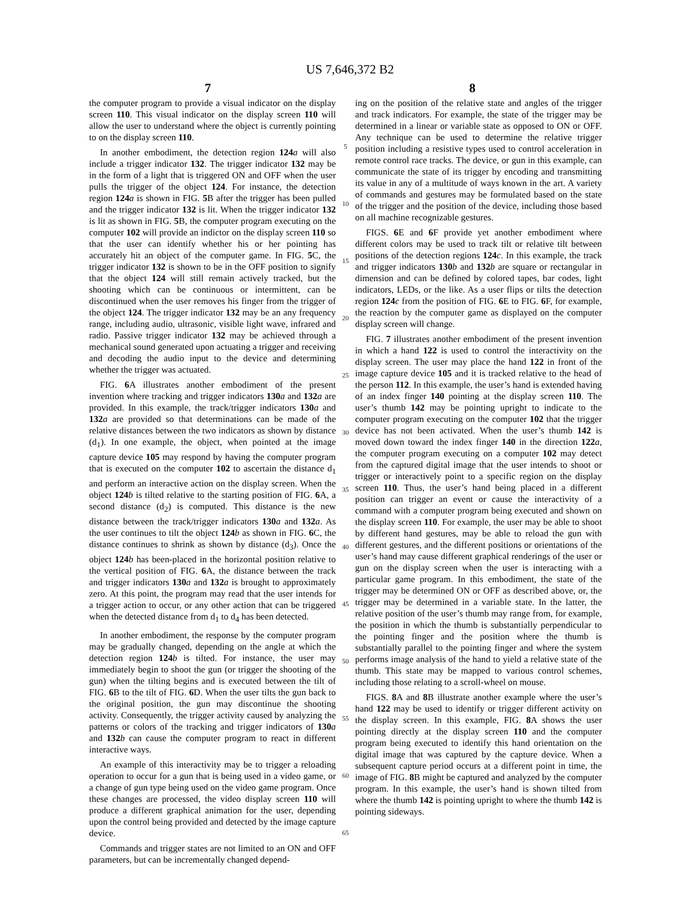US 7,646,372 B2
7 8
the computer program to provide a visual indicator on the display screen 110. This visual indicator on the display screen 110 will allow the user to understand where the object is currently pointing to on the display screen 110.
In another embodiment, the detection region 124 a will also include a trigger indicator 132. The trigger indicator 132 may be in the form of a light that is triggered ON and OFF when the user pulls the trigger of the object 124. For instance, the detection region 124 a is shown in FIG. 5 B after the trigger has been pulled and the trigger indicator 132 is lit. When the trigger indicator 132 is lit as shown in FIG. 5 B, the computer program executing on the computer 102 will provide an indictor on the display screen 110 so that the user can identify whether his or her pointing has accurately hit an object of the computer game. In FIG. 5 C, the trigger indicator 132 is shown to be in the OFF position to signify that the object 124 will still remain actively tracked, but the shooting which can be continuous or intermittent, can be discontinued when the user removes his finger from the trigger of the object 124. The trigger indicator 132 may be an any frequency range, including audio, ultrasonic, visible light wave, infrared and radio. Passive trigger indicator 132 may be achieved through a mechanical sound generated upon actuating a trigger and receiving and decoding the audio input to the device and determining whether the trigger was actuated.
FIG. 6 A illustrates another embodiment of the present invention where tracking and trigger indicators 130 a and 132 a are provided. In this example, the track/trigger indicators 130 a and 132 a are provided so that determinations can be made of the relative distances between the two indicators as shown by distance (d<sub>1</sub>). In one example, the object, when pointed at the image capture device 105 may respond by having the computer program that is executed on the computer 102 to ascertain the distance d<sub>1</sub> and perform an interactive action on the display screen. When the object 124 b is tilted relative to the starting position of FIG. 6 A, a second distance (d<sub>2</sub>) is computed. This distance is the new distance between the track/trigger indicators 130 a and 132 a. As the user continues to tilt the object 124 b as shown in FIG. 6 C, the distance continues to shrink as shown by distance (d<sub>3</sub>). Once the object 124 b has been-placed in the horizontal position relative to the vertical position of FIG. 6 A, the distance between the track and trigger indicators 130 a and 132 a is brought to approximately zero. At this point, the program may read that the user intends for a trigger action to occur, or any other action that can be triggered when the detected distance from d<sub>1</sub> to d<sub>4</sub> has been detected.
In another embodiment, the response by the computer program may be gradually changed, depending on the angle at which the detection region 124 b is tilted. For instance, the user may immediately begin to shoot the gun (or trigger the shooting of the gun) when the tilting begins and is executed between the tilt of FIG. 6 B to the tilt of FIG. 6 D. When the user tilts the gun back to the original position, the gun may discontinue the shooting activity. Consequently, the trigger activity caused by analyzing the patterns or colors of the tracking and trigger indicators of 130 a and 132 b can cause the computer program to react in different interactive ways.
An example of this interactivity may be to trigger a reloading operation to occur for a gun that is being used in a video game, or a change of gun type being used on the video game program. Once these changes are processed, the video display screen 110 will produce a different graphical animation for the user, depending upon the control being provided and detected by the image capture device.
Commands and trigger states are not limited to an ON and OFF parameters, but can be incrementally changed depend-
5
10
15
20
25
30
35
40
45
50
55
60
65
ing on the position of the relative state and angles of the trigger and track indicators. For example, the state of the trigger may be determined in a linear or variable state as opposed to ON or OFF. Any technique can be used to determine the relative trigger position including a resistive types used to control acceleration in remote control race tracks. The device, or gun in this example, can communicate the state of its trigger by encoding and transmitting its value in any of a multitude of ways known in the art. A variety of commands and gestures may be formulated based on the state of the trigger and the position of the device, including those based on all machine recognizable gestures.
FIGS. 6 E and 6 F provide yet another embodiment where different colors may be used to track tilt or relative tilt between positions of the detection regions 124 c. In this example, the track and trigger indicators 130 b and 132 b are square or rectangular in dimension and can be defined by colored tapes, bar codes, light indicators, LEDs, or the like. As a user flips or tilts the detection region 124 c from the position of FIG. 6 E to FIG. 6 F, for example, the reaction by the computer game as displayed on the computer display screen will change.
FIG. 7 illustrates another embodiment of the present invention in which a hand 122 is used to control the interactivity on the display screen. The user may place the hand 122 in front of the image capture device 105 and it is tracked relative to the head of the person 112. In this example, the user’s hand is extended having of an index finger 140 pointing at the display screen 110. The user’s thumb 142 may be pointing upright to indicate to the computer program executing on the computer 102 that the trigger device has not been activated. When the user’s thumb 142 is moved down toward the index finger 140 in the direction 122 a, the computer program executing on a computer 102 may detect from the captured digital image that the user intends to shoot or trigger or interactively point to a specific region on the display screen 110. Thus, the user’s hand being placed in a different position can trigger an event or cause the interactivity of a command with a computer program being executed and shown on the display screen 110. For example, the user may be able to shoot by different hand gestures, may be able to reload the gun with different gestures, and the different positions or orientations of the user’s hand may cause different graphical renderings of the user or gun on the display screen when the user is interacting with a particular game program. In this embodiment, the state of the trigger may be determined ON or OFF as described above, or, the trigger may be determined in a variable state. In the latter, the relative position of the user’s thumb may range from, for example, the position in which the thumb is substantially perpendicular to the pointing finger and the position where the thumb is substantially parallel to the pointing finger and where the system performs image analysis of the hand to yield a relative state of the thumb. This state may be mapped to various control schemes, including those relating to a scroll-wheel on mouse.
FIGS. 8 A and 8 B illustrate another example where the user’s hand 122 may be used to identify or trigger different activity on the display screen. In this example, FIG. 8 A shows the user pointing directly at the display screen 110 and the computer program being executed to identify this hand orientation on the digital image that was captured by the capture device. When a subsequent capture period occurs at a different point in time, the image of FIG. 8 B might be captured and analyzed by the computer program. In this example, the user’s hand is shown tilted from where the thumb 142 is pointing upright to where the thumb 142 is pointing sideways.